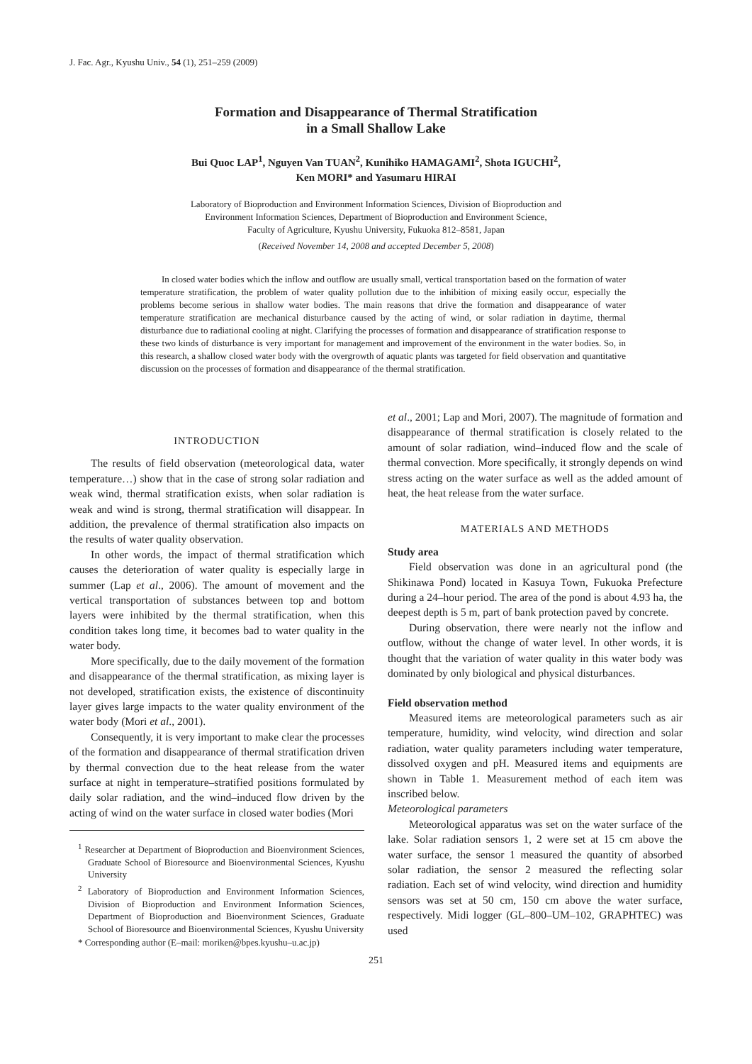J. Fac. Agr., Kyushu Univ., 54 (1), 251–259 (2009)
Formation and Disappearance of Thermal Stratification
in a Small Shallow Lake
Bui Quoc LAP<sup>1</sup>, Nguyen Van TUAN<sup>2</sup>, Kunihiko HAMAGAMI<sup>2</sup>, Shota IGUCHI<sup>2</sup>,
Ken MORI* and Yasumaru HIRAI
Laboratory of Bioproduction and Environment Information Sciences, Division of Bioproduction and
Environment Information Sciences, Department of Bioproduction and Environment Science,
Faculty of Agriculture, Kyushu University, Fukuoka 812–8581, Japan
(Received November 14, 2008 and accepted December 5, 2008)
In closed water bodies which the inflow and outflow are usually small, vertical transportation based on the formation of water temperature stratification, the problem of water quality pollution due to the inhibition of mixing easily occur, especially the problems become serious in shallow water bodies. The main reasons that drive the formation and disappearance of water temperature stratification are mechanical disturbance caused by the acting of wind, or solar radiation in daytime, thermal disturbance due to radiational cooling at night. Clarifying the processes of formation and disappearance of stratification response to these two kinds of disturbance is very important for management and improvement of the environment in the water bodies. So, in this research, a shallow closed water body with the overgrowth of aquatic plants was targeted for field observation and quantitative discussion on the processes of formation and disappearance of the thermal stratification.
INTRODUCTION
The results of field observation (meteorological data, water temperature…) show that in the case of strong solar radiation and weak wind, thermal stratification exists, when solar radiation is weak and wind is strong, thermal stratification will disappear. In addition, the prevalence of thermal stratification also impacts on the results of water quality observation.
In other words, the impact of thermal stratification which causes the deterioration of water quality is especially large in summer (Lap et al., 2006). The amount of movement and the vertical transportation of substances between top and bottom layers were inhibited by the thermal stratification, when this condition takes long time, it becomes bad to water quality in the water body.
More specifically, due to the daily movement of the formation and disappearance of the thermal stratification, as mixing layer is not developed, stratification exists, the existence of discontinuity layer gives large impacts to the water quality environment of the water body (Mori et al., 2001).
Consequently, it is very important to make clear the processes of the formation and disappearance of thermal stratification driven by thermal convection due to the heat release from the water surface at night in temperature–stratified positions formulated by daily solar radiation, and the wind–induced flow driven by the acting of wind on the water surface in closed water bodies (Mori
<sup>1</sup> Researcher at Department of Bioproduction and Bioenvironment Sciences, Graduate School of Bioresource and Bioenvironmental Sciences, Kyushu University
<sup>2</sup> Laboratory of Bioproduction and Environment Information Sciences, Division of Bioproduction and Environment Information Sciences, Department of Bioproduction and Bioenvironment Sciences, Graduate School of Bioresource and Bioenvironmental Sciences, Kyushu University
* Corresponding author (E–mail: moriken@bpes.kyushu–u.ac.jp)
et al., 2001; Lap and Mori, 2007). The magnitude of formation and disappearance of thermal stratification is closely related to the amount of solar radiation, wind–induced flow and the scale of thermal convection. More specifically, it strongly depends on wind stress acting on the water surface as well as the added amount of heat, the heat release from the water surface.
MATERIALS AND METHODS
Study area
Field observation was done in an agricultural pond (the Shikinawa Pond) located in Kasuya Town, Fukuoka Prefecture during a 24–hour period. The area of the pond is about 4.93 ha, the deepest depth is 5 m, part of bank protection paved by concrete.
During observation, there were nearly not the inflow and outflow, without the change of water level. In other words, it is thought that the variation of water quality in this water body was dominated by only biological and physical disturbances.
Field observation method
Measured items are meteorological parameters such as air temperature, humidity, wind velocity, wind direction and solar radiation, water quality parameters including water temperature, dissolved oxygen and pH. Measured items and equipments are shown in Table 1. Measurement method of each item was inscribed below.
Meteorological parameters
Meteorological apparatus was set on the water surface of the lake. Solar radiation sensors 1, 2 were set at 15 cm above the water surface, the sensor 1 measured the quantity of absorbed solar radiation, the sensor 2 measured the reflecting solar radiation. Each set of wind velocity, wind direction and humidity sensors was set at 50 cm, 150 cm above the water surface, respectively. Midi logger (GL–800–UM–102, GRAPHTEC) was used
251